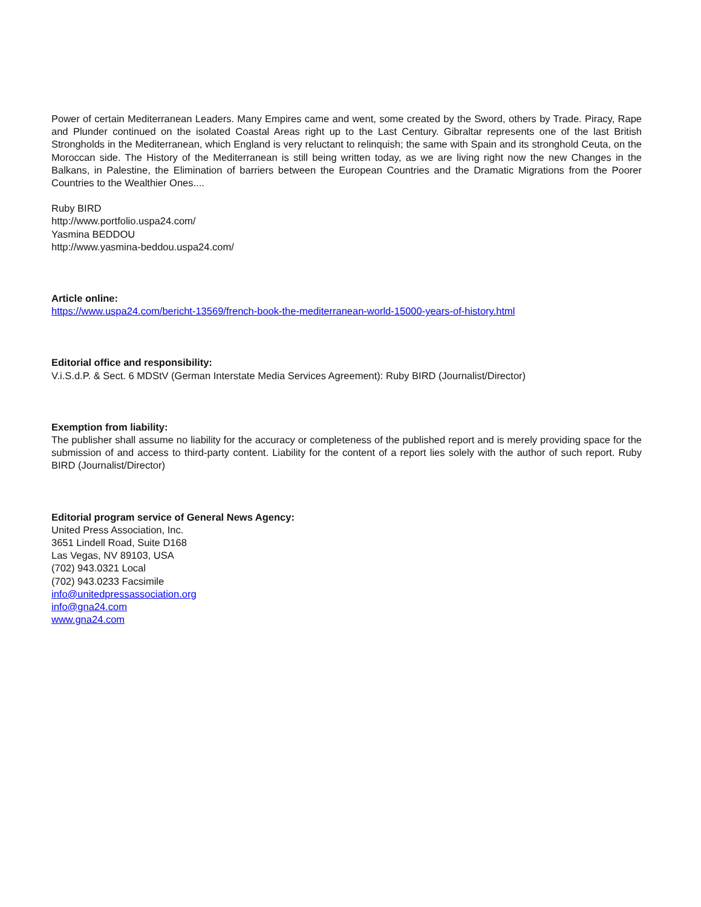Power of certain Mediterranean Leaders. Many Empires came and went, some created by the Sword, others by Trade. Piracy, Rape and Plunder continued on the isolated Coastal Areas right up to the Last Century. Gibraltar represents one of the last British Strongholds in the Mediterranean, which England is very reluctant to relinquish; the same with Spain and its stronghold Ceuta, on the Moroccan side. The History of the Mediterranean is still being written today, as we are living right now the new Changes in the Balkans, in Palestine, the Elimination of barriers between the European Countries and the Dramatic Migrations from the Poorer Countries to the Wealthier Ones....
Ruby BIRD
http://www.portfolio.uspa24.com/
Yasmina BEDDOU
http://www.yasmina-beddou.uspa24.com/
Article online:
https://www.uspa24.com/bericht-13569/french-book-the-mediterranean-world-15000-years-of-history.html
Editorial office and responsibility:
V.i.S.d.P. & Sect. 6 MDStV (German Interstate Media Services Agreement): Ruby BIRD (Journalist/Director)
Exemption from liability:
The publisher shall assume no liability for the accuracy or completeness of the published report and is merely providing space for the submission of and access to third-party content. Liability for the content of a report lies solely with the author of such report. Ruby BIRD (Journalist/Director)
Editorial program service of General News Agency:
United Press Association, Inc.
3651 Lindell Road, Suite D168
Las Vegas, NV 89103, USA
(702) 943.0321 Local
(702) 943.0233 Facsimile
info@unitedpressassociation.org
info@gna24.com
www.gna24.com